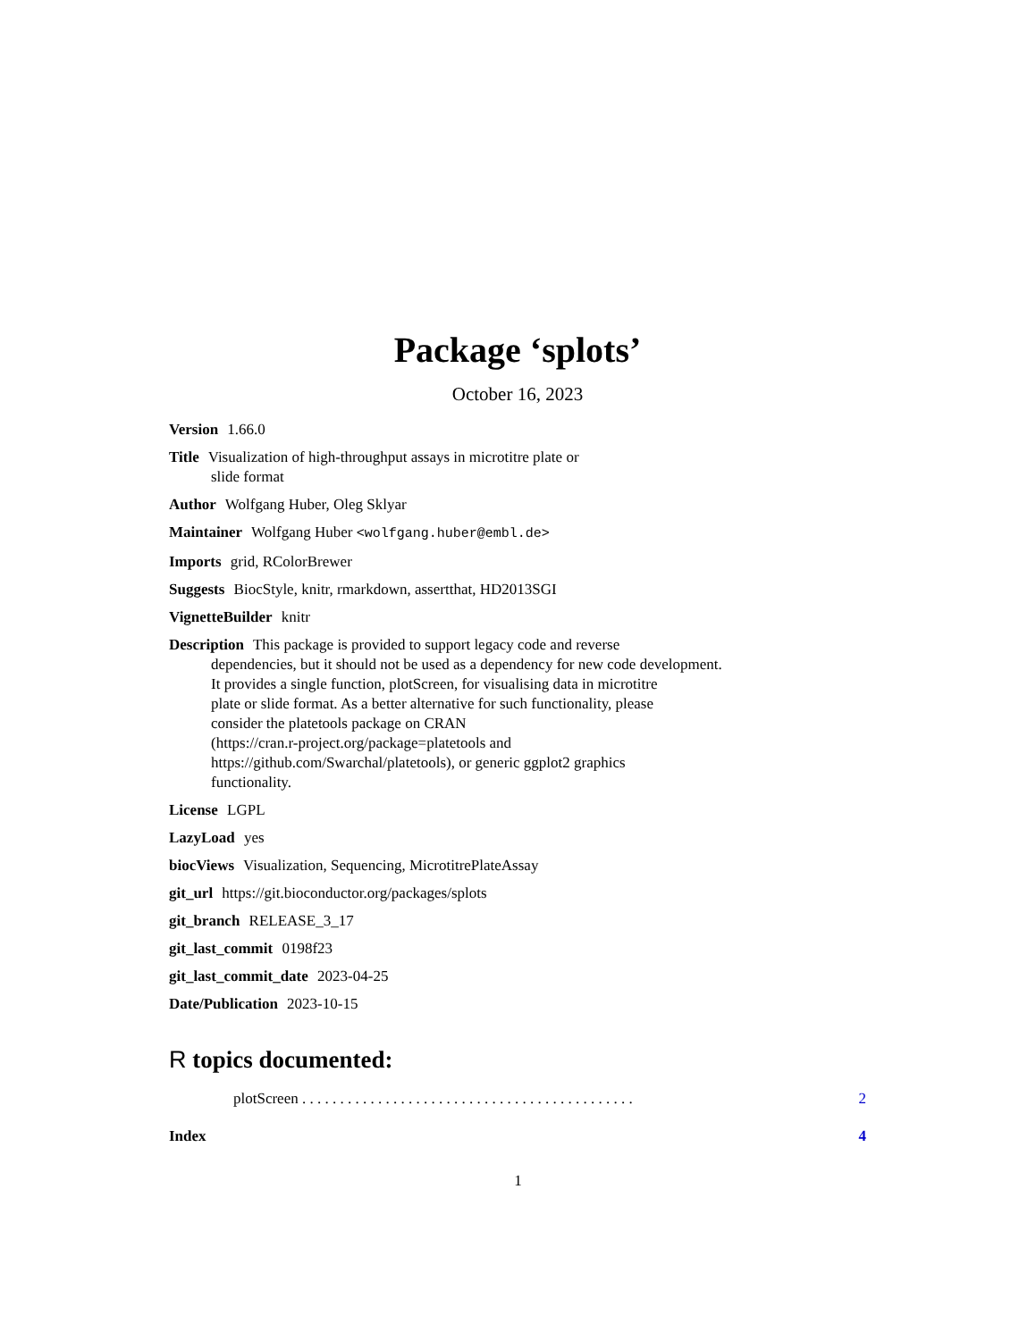Package ‘splots’
October 16, 2023
Version 1.66.0
Title Visualization of high-throughput assays in microtitre plate or
slide format
Author Wolfgang Huber, Oleg Sklyar
Maintainer Wolfgang Huber <wolfgang.huber@embl.de>
Imports grid, RColorBrewer
Suggests BiocStyle, knitr, rmarkdown, assertthat, HD2013SGI
VignetteBuilder knitr
Description This package is provided to support legacy code and reverse
dependencies, but it should not be used as a dependency for new code development.
It provides a single function, plotScreen, for visualising data in microtitre
plate or slide format. As a better alternative for such functionality, please
consider the platetools package on CRAN
(https://cran.r-project.org/package=platetools and
https://github.com/Swarchal/platetools), or generic ggplot2 graphics
functionality.
License LGPL
LazyLoad yes
biocViews Visualization, Sequencing, MicrotitrePlateAssay
git_url https://git.bioconductor.org/packages/splots
git_branch RELEASE_3_17
git_last_commit 0198f23
git_last_commit_date 2023-04-25
Date/Publication 2023-10-15
R topics documented:
plotScreen . . . . . . . . . . . . . . . . . . . . . . . . . . . . . . . . . . . . . . . . . . . . 2
Index 4
1